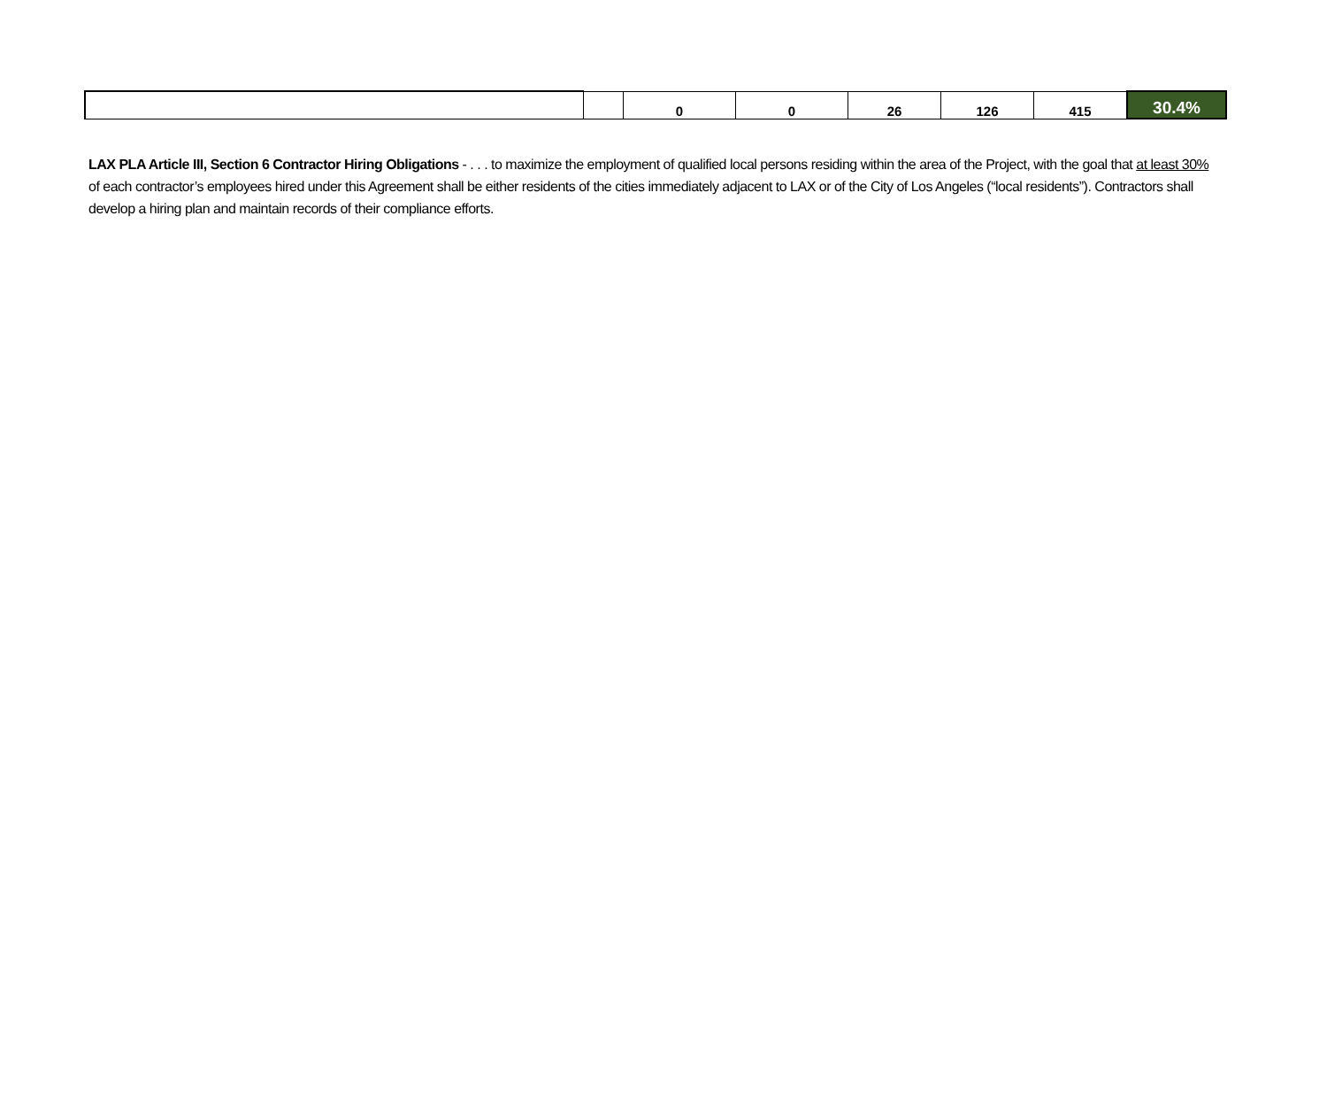| | | 0 | 0 | 26 | 126 | 415 | 30.4% |
LAX PLA Article III, Section 6 Contractor Hiring Obligations - . . . to maximize the employment of qualified local persons residing within the area of the Project, with the goal that at least 30% of each contractor’s employees hired under this Agreement shall be either residents of the cities immediately adjacent to LAX or of the City of Los Angeles (“local residents”). Contractors shall develop a hiring plan and maintain records of their compliance efforts.